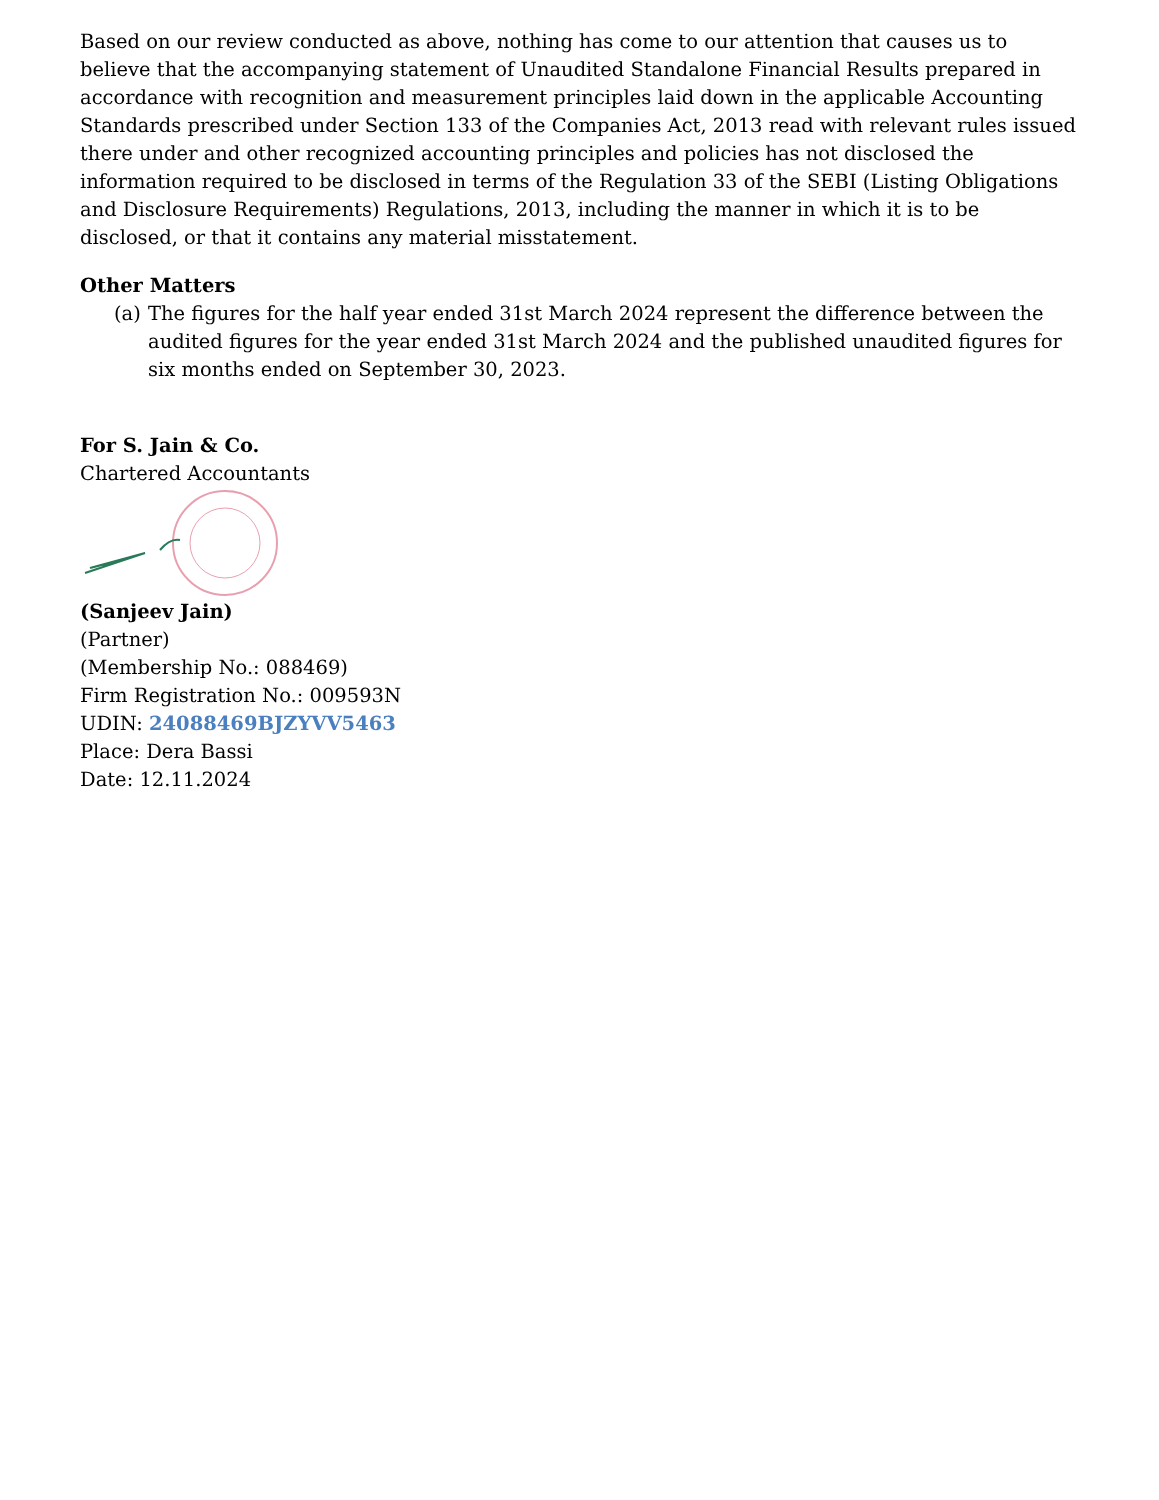Based on our review conducted as above, nothing has come to our attention that causes us to believe that the accompanying statement of Unaudited Standalone Financial Results prepared in accordance with recognition and measurement principles laid down in the applicable Accounting Standards prescribed under Section 133 of the Companies Act, 2013 read with relevant rules issued there under and other recognized accounting principles and policies has not disclosed the information required to be disclosed in terms of the Regulation 33 of the SEBI (Listing Obligations and Disclosure Requirements) Regulations, 2013, including the manner in which it is to be disclosed, or that it contains any material misstatement.
Other Matters
(a) The figures for the half year ended 31st March 2024 represent the difference between the audited figures for the year ended 31st March 2024 and the published unaudited figures for six months ended on September 30, 2023.
For S. Jain & Co.
Chartered Accountants
(Sanjeev Jain)
(Partner)
(Membership No.: 088469)
Firm Registration No.: 009593N
UDIN: 24088469BJZYVV5463
Place: Dera Bassi
Date: 12.11.2024